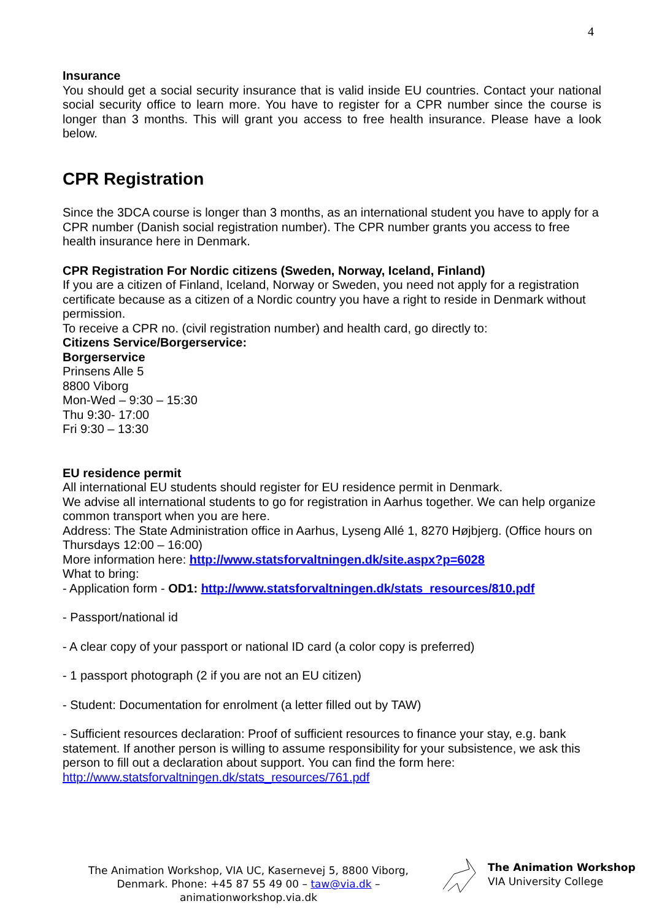4
Insurance
You should get a social security insurance that is valid inside EU countries. Contact your national social security office to learn more. You have to register for a CPR number since the course is longer than 3 months. This will grant you access to free health insurance. Please have a look below.
CPR Registration
Since the 3DCA course is longer than 3 months, as an international student you have to apply for a CPR number (Danish social registration number). The CPR number grants you access to free health insurance here in Denmark.
CPR Registration For Nordic citizens (Sweden, Norway, Iceland, Finland)
If you are a citizen of Finland, Iceland, Norway or Sweden, you need not apply for a registration certificate because as a citizen of a Nordic country you have a right to reside in Denmark without permission.
To receive a CPR no. (civil registration number) and health card, go directly to:
Citizens Service/Borgerservice:
Borgerservice
Prinsens Alle 5
8800 Viborg
Mon-Wed – 9:30 – 15:30
Thu 9:30- 17:00
Fri 9:30 – 13:30
EU residence permit
All international EU students should register for EU residence permit in Denmark.
We advise all international students to go for registration in Aarhus together. We can help organize common transport when you are here.
Address: The State Administration office in Aarhus, Lyseng Allé 1, 8270 Højbjerg. (Office hours on Thursdays 12:00 – 16:00)
More information here: http://www.statsforvaltningen.dk/site.aspx?p=6028
What to bring:
- Application form - OD1: http://www.statsforvaltningen.dk/stats_resources/810.pdf
- Passport/national id
- A clear copy of your passport or national ID card (a color copy is preferred)
- 1 passport photograph (2 if you are not an EU citizen)
- Student: Documentation for enrolment (a letter filled out by TAW)
- Sufficient resources declaration: Proof of sufficient resources to finance your stay, e.g. bank statement. If another person is willing to assume responsibility for your subsistence, we ask this person to fill out a declaration about support. You can find the form here:
http://www.statsforvaltningen.dk/stats_resources/761.pdf
The Animation Workshop, VIA UC, Kasernevej 5, 8800 Viborg, Denmark. Phone: +45 87 55 49 00 – taw@via.dk – animationworkshop.via.dk
The Animation Workshop
VIA University College